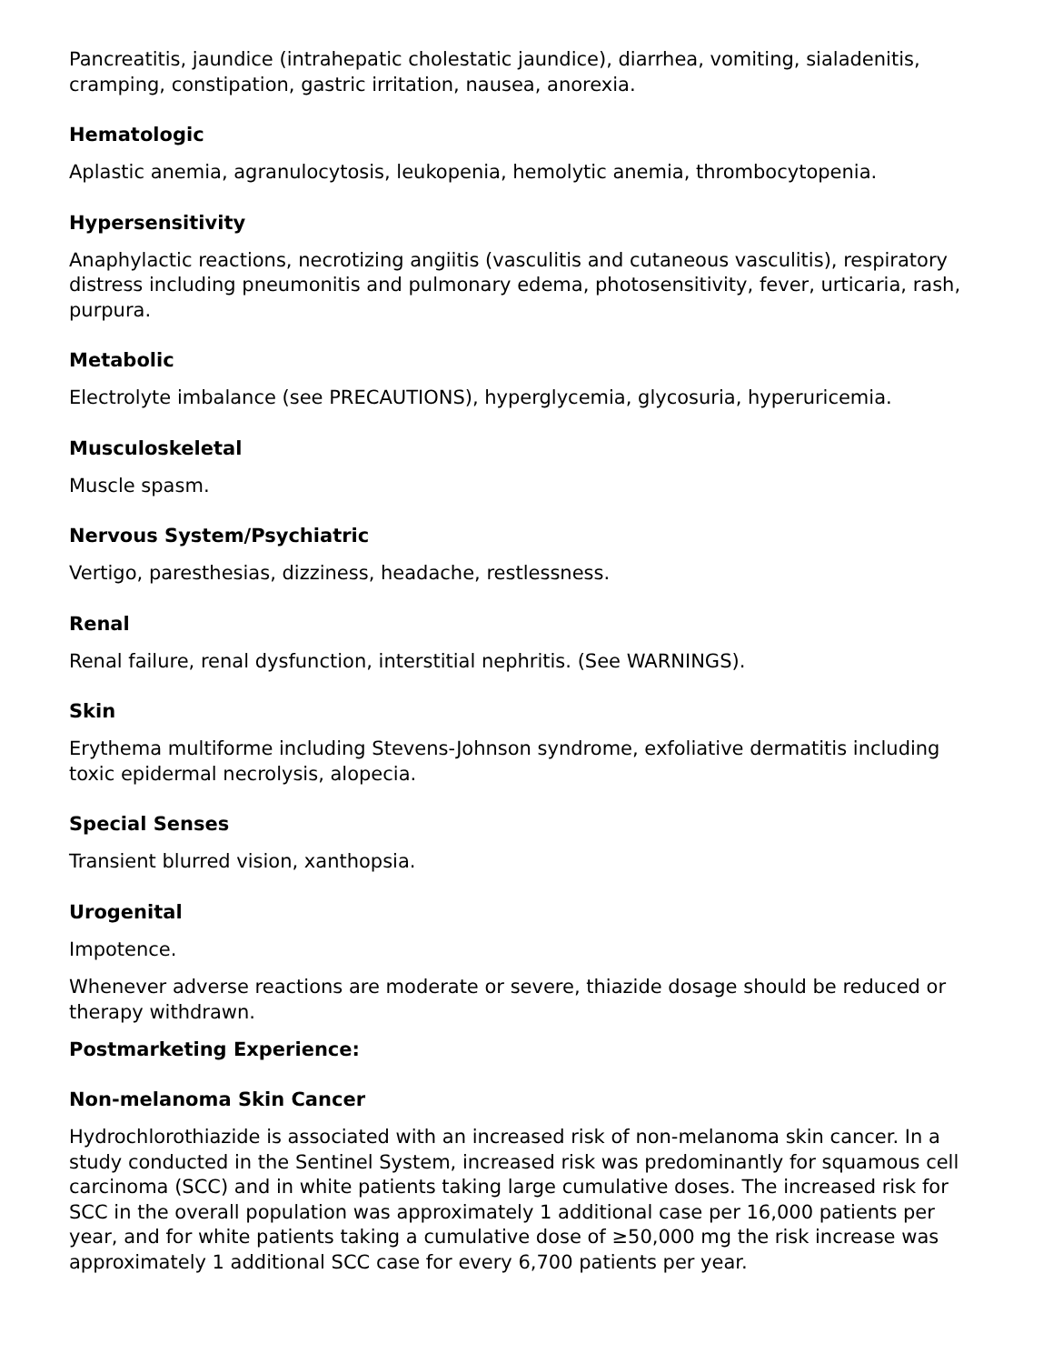Pancreatitis, jaundice (intrahepatic cholestatic jaundice), diarrhea, vomiting, sialadenitis, cramping, constipation, gastric irritation, nausea, anorexia.
Hematologic
Aplastic anemia, agranulocytosis, leukopenia, hemolytic anemia, thrombocytopenia.
Hypersensitivity
Anaphylactic reactions, necrotizing angiitis (vasculitis and cutaneous vasculitis), respiratory distress including pneumonitis and pulmonary edema, photosensitivity, fever, urticaria, rash, purpura.
Metabolic
Electrolyte imbalance (see PRECAUTIONS), hyperglycemia, glycosuria, hyperuricemia.
Musculoskeletal
Muscle spasm.
Nervous System/Psychiatric
Vertigo, paresthesias, dizziness, headache, restlessness.
Renal
Renal failure, renal dysfunction, interstitial nephritis. (See WARNINGS).
Skin
Erythema multiforme including Stevens-Johnson syndrome, exfoliative dermatitis including toxic epidermal necrolysis, alopecia.
Special Senses
Transient blurred vision, xanthopsia.
Urogenital
Impotence.
Whenever adverse reactions are moderate or severe, thiazide dosage should be reduced or therapy withdrawn.
Postmarketing Experience:
Non-melanoma Skin Cancer
Hydrochlorothiazide is associated with an increased risk of non-melanoma skin cancer. In a study conducted in the Sentinel System, increased risk was predominantly for squamous cell carcinoma (SCC) and in white patients taking large cumulative doses. The increased risk for SCC in the overall population was approximately 1 additional case per 16,000 patients per year, and for white patients taking a cumulative dose of ≥50,000 mg the risk increase was approximately 1 additional SCC case for every 6,700 patients per year.